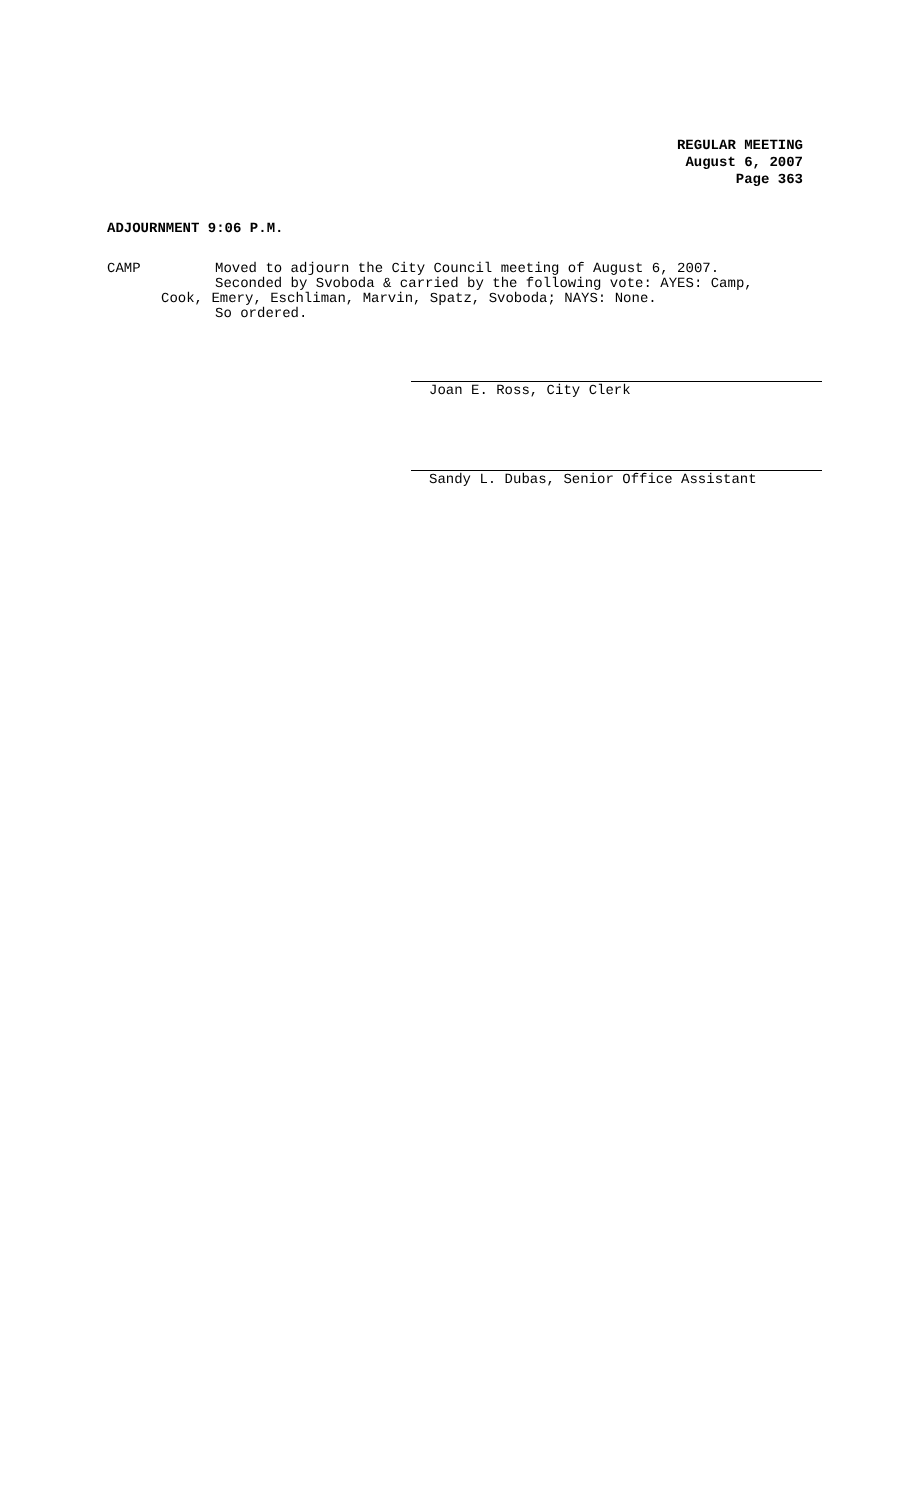REGULAR MEETING
August 6, 2007
Page 363
ADJOURNMENT 9:06 P.M.
CAMP Moved to adjourn the City Council meeting of August 6, 2007.
Seconded by Svoboda & carried by the following vote: AYES: Camp,
Cook, Emery, Eschliman, Marvin, Spatz, Svoboda; NAYS: None.
So ordered.
Joan E. Ross, City Clerk
Sandy L. Dubas, Senior Office Assistant